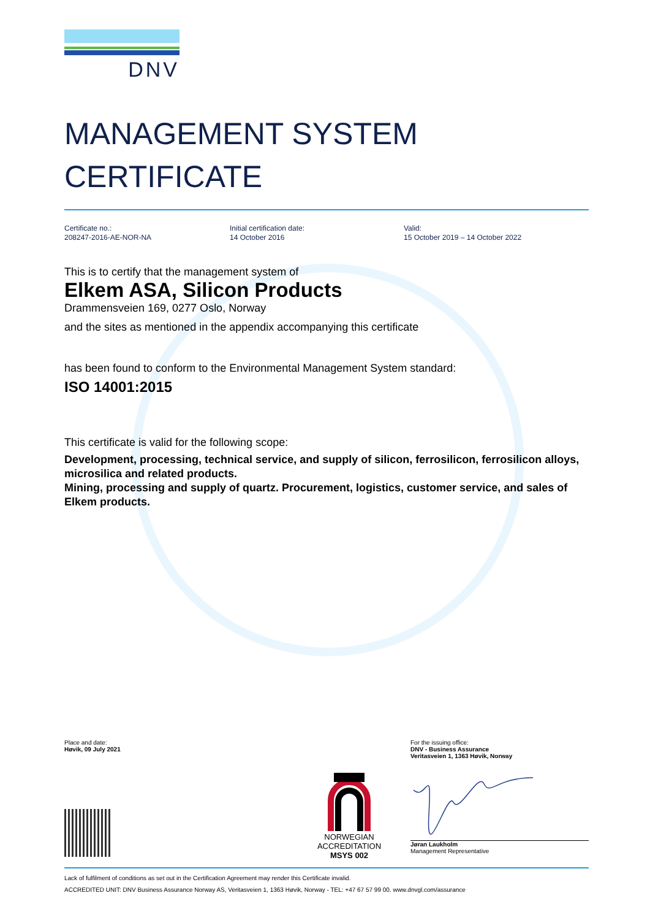DNV
MANAGEMENT SYSTEM
CERTIFICATE
Certificate no.:
208247-2016-AE-NOR-NA
Initial certification date:
14 October 2016
Valid:
15 October 2019 – 14 October 2022
This is to certify that the management system of
Elkem ASA, Silicon Products
Drammensveien 169, 0277 Oslo, Norway
and the sites as mentioned in the appendix accompanying this certificate
has been found to conform to the Environmental Management System standard:
ISO 14001:2015
This certificate is valid for the following scope:
Development, processing, technical service, and supply of silicon, ferrosilicon, ferrosilicon alloys, microsilica and related products.
Mining, processing and supply of quartz. Procurement, logistics, customer service, and sales of Elkem products.
Place and date:
Høvik, 09 July 2021
NORWEGIAN
ACCREDITATION
MSYS 002
For the issuing office:
DNV - Business Assurance
Veritasveien 1, 1363 Høvik, Norway
Jøran Laukholm
Management Representative
Lack of fulfilment of conditions as set out in the Certification Agreement may render this Certificate invalid.
ACCREDITED UNIT: DNV Business Assurance Norway AS, Veritasveien 1, 1363 Høvik, Norway - TEL: +47 67 57 99 00. www.dnvgl.com/assurance